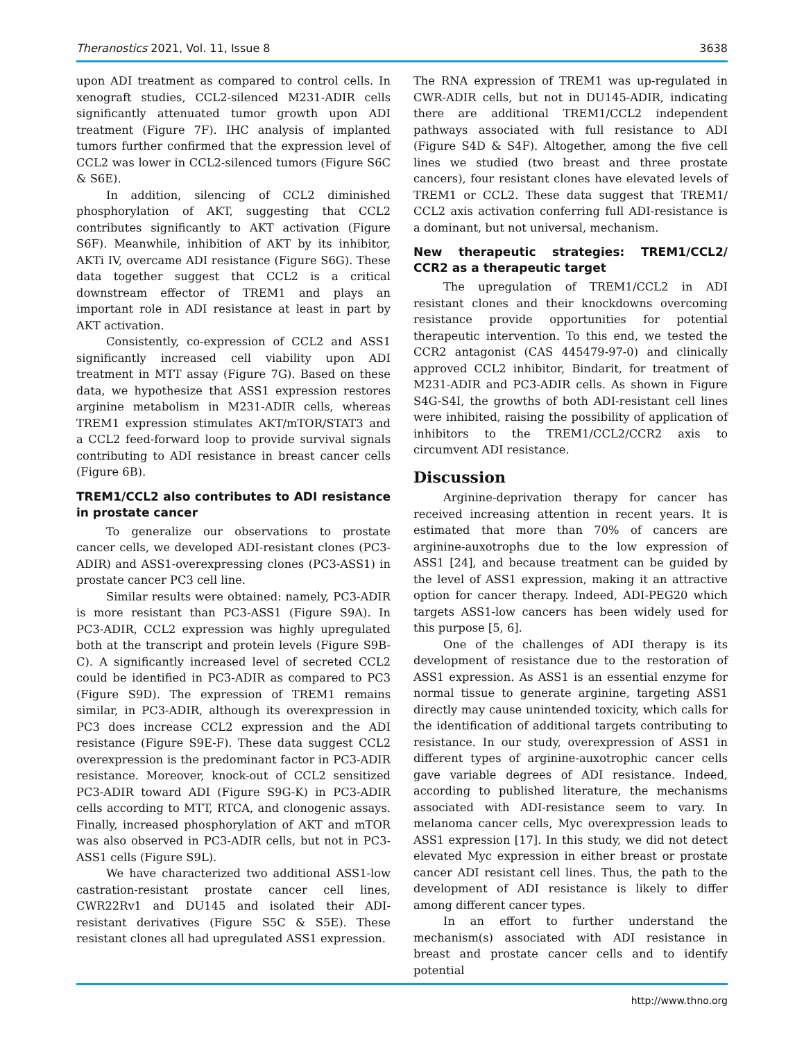Theranostics 2021, Vol. 11, Issue 8 3638
upon ADI treatment as compared to control cells. In xenograft studies, CCL2-silenced M231-ADIR cells significantly attenuated tumor growth upon ADI treatment (Figure 7F). IHC analysis of implanted tumors further confirmed that the expression level of CCL2 was lower in CCL2-silenced tumors (Figure S6C & S6E).
In addition, silencing of CCL2 diminished phosphorylation of AKT, suggesting that CCL2 contributes significantly to AKT activation (Figure S6F). Meanwhile, inhibition of AKT by its inhibitor, AKTi IV, overcame ADI resistance (Figure S6G). These data together suggest that CCL2 is a critical downstream effector of TREM1 and plays an important role in ADI resistance at least in part by AKT activation.
Consistently, co-expression of CCL2 and ASS1 significantly increased cell viability upon ADI treatment in MTT assay (Figure 7G). Based on these data, we hypothesize that ASS1 expression restores arginine metabolism in M231-ADIR cells, whereas TREM1 expression stimulates AKT/mTOR/STAT3 and a CCL2 feed-forward loop to provide survival signals contributing to ADI resistance in breast cancer cells (Figure 6B).
TREM1/CCL2 also contributes to ADI resistance in prostate cancer
To generalize our observations to prostate cancer cells, we developed ADI-resistant clones (PC3-ADIR) and ASS1-overexpressing clones (PC3-ASS1) in prostate cancer PC3 cell line.
Similar results were obtained: namely, PC3-ADIR is more resistant than PC3-ASS1 (Figure S9A). In PC3-ADIR, CCL2 expression was highly upregulated both at the transcript and protein levels (Figure S9B-C). A significantly increased level of secreted CCL2 could be identified in PC3-ADIR as compared to PC3 (Figure S9D). The expression of TREM1 remains similar, in PC3-ADIR, although its overexpression in PC3 does increase CCL2 expression and the ADI resistance (Figure S9E-F). These data suggest CCL2 overexpression is the predominant factor in PC3-ADIR resistance. Moreover, knock-out of CCL2 sensitized PC3-ADIR toward ADI (Figure S9G-K) in PC3-ADIR cells according to MTT, RTCA, and clonogenic assays. Finally, increased phosphorylation of AKT and mTOR was also observed in PC3-ADIR cells, but not in PC3-ASS1 cells (Figure S9L).
We have characterized two additional ASS1-low castration-resistant prostate cancer cell lines, CWR22Rv1 and DU145 and isolated their ADI-resistant derivatives (Figure S5C & S5E). These resistant clones all had upregulated ASS1 expression.
The RNA expression of TREM1 was up-regulated in CWR-ADIR cells, but not in DU145-ADIR, indicating there are additional TREM1/CCL2 independent pathways associated with full resistance to ADI (Figure S4D & S4F). Altogether, among the five cell lines we studied (two breast and three prostate cancers), four resistant clones have elevated levels of TREM1 or CCL2. These data suggest that TREM1/ CCL2 axis activation conferring full ADI-resistance is a dominant, but not universal, mechanism.
New therapeutic strategies: TREM1/CCL2/ CCR2 as a therapeutic target
The upregulation of TREM1/CCL2 in ADI resistant clones and their knockdowns overcoming resistance provide opportunities for potential therapeutic intervention. To this end, we tested the CCR2 antagonist (CAS 445479-97-0) and clinically approved CCL2 inhibitor, Bindarit, for treatment of M231-ADIR and PC3-ADIR cells. As shown in Figure S4G-S4I, the growths of both ADI-resistant cell lines were inhibited, raising the possibility of application of inhibitors to the TREM1/CCL2/CCR2 axis to circumvent ADI resistance.
Discussion
Arginine-deprivation therapy for cancer has received increasing attention in recent years. It is estimated that more than 70% of cancers are arginine-auxotrophs due to the low expression of ASS1 [24], and because treatment can be guided by the level of ASS1 expression, making it an attractive option for cancer therapy. Indeed, ADI-PEG20 which targets ASS1-low cancers has been widely used for this purpose [5, 6].
One of the challenges of ADI therapy is its development of resistance due to the restoration of ASS1 expression. As ASS1 is an essential enzyme for normal tissue to generate arginine, targeting ASS1 directly may cause unintended toxicity, which calls for the identification of additional targets contributing to resistance. In our study, overexpression of ASS1 in different types of arginine-auxotrophic cancer cells gave variable degrees of ADI resistance. Indeed, according to published literature, the mechanisms associated with ADI-resistance seem to vary. In melanoma cancer cells, Myc overexpression leads to ASS1 expression [17]. In this study, we did not detect elevated Myc expression in either breast or prostate cancer ADI resistant cell lines. Thus, the path to the development of ADI resistance is likely to differ among different cancer types.
In an effort to further understand the mechanism(s) associated with ADI resistance in breast and prostate cancer cells and to identify potential
http://www.thno.org